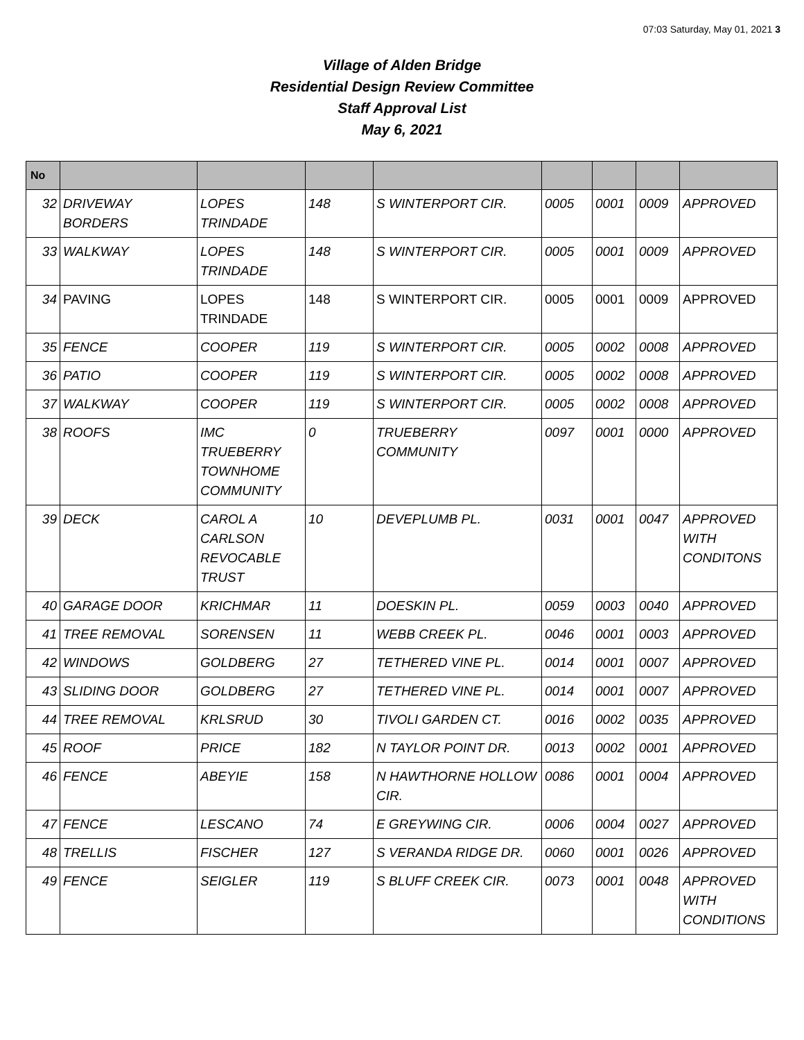07:03 Saturday, May 01, 2021 3
Village of Alden Bridge
Residential Design Review Committee
Staff Approval List
May 6, 2021
| No | | | | | | | | |
| --- | --- | --- | --- | --- | --- | --- | --- | --- |
| 32 | DRIVEWAY BORDERS | LOPES TRINDADE | 148 | S WINTERPORT CIR. | 0005 | 0001 | 0009 | APPROVED |
| 33 | WALKWAY | LOPES TRINDADE | 148 | S WINTERPORT CIR. | 0005 | 0001 | 0009 | APPROVED |
| 34 | PAVING | LOPES TRINDADE | 148 | S WINTERPORT CIR. | 0005 | 0001 | 0009 | APPROVED |
| 35 | FENCE | COOPER | 119 | S WINTERPORT CIR. | 0005 | 0002 | 0008 | APPROVED |
| 36 | PATIO | COOPER | 119 | S WINTERPORT CIR. | 0005 | 0002 | 0008 | APPROVED |
| 37 | WALKWAY | COOPER | 119 | S WINTERPORT CIR. | 0005 | 0002 | 0008 | APPROVED |
| 38 | ROOFS | IMC TRUEBERRY TOWNHOME COMMUNITY | 0 | TRUEBERRY COMMUNITY | 0097 | 0001 | 0000 | APPROVED |
| 39 | DECK | CAROL A CARLSON REVOCABLE TRUST | 10 | DEVEPLUMB PL. | 0031 | 0001 | 0047 | APPROVED WITH CONDITONS |
| 40 | GARAGE DOOR | KRICHMAR | 11 | DOESKIN PL. | 0059 | 0003 | 0040 | APPROVED |
| 41 | TREE REMOVAL | SORENSEN | 11 | WEBB CREEK PL. | 0046 | 0001 | 0003 | APPROVED |
| 42 | WINDOWS | GOLDBERG | 27 | TETHERED VINE PL. | 0014 | 0001 | 0007 | APPROVED |
| 43 | SLIDING DOOR | GOLDBERG | 27 | TETHERED VINE PL. | 0014 | 0001 | 0007 | APPROVED |
| 44 | TREE REMOVAL | KRLSRUD | 30 | TIVOLI GARDEN CT. | 0016 | 0002 | 0035 | APPROVED |
| 45 | ROOF | PRICE | 182 | N TAYLOR POINT DR. | 0013 | 0002 | 0001 | APPROVED |
| 46 | FENCE | ABEYIE | 158 | N HAWTHORNE HOLLOW CIR. | 0086 | 0001 | 0004 | APPROVED |
| 47 | FENCE | LESCANO | 74 | E GREYWING CIR. | 0006 | 0004 | 0027 | APPROVED |
| 48 | TRELLIS | FISCHER | 127 | S VERANDA RIDGE DR. | 0060 | 0001 | 0026 | APPROVED |
| 49 | FENCE | SEIGLER | 119 | S BLUFF CREEK CIR. | 0073 | 0001 | 0048 | APPROVED WITH CONDITIONS |